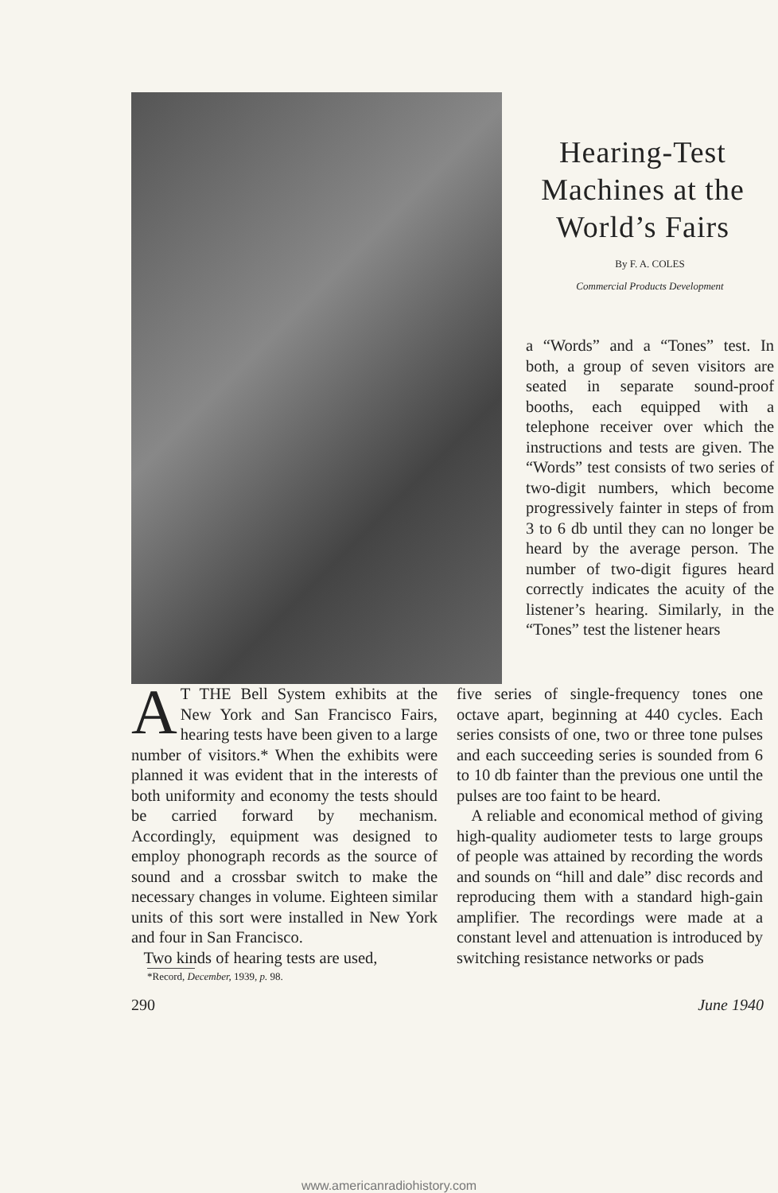Hearing-Test Machines at the World’s Fairs
By F. A. COLES
Commercial Products Development
a “Words” and a “Tones” test. In both, a group of seven visitors are seated in separate sound-proof booths, each equipped with a telephone receiver over which the instructions and tests are given. The “Words” test consists of two series of two-digit numbers, which become progressively fainter in steps of from 3 to 6 db until they can no longer be heard by the average person. The number of two-digit figures heard correctly indicates the acuity of the listener’s hearing. Similarly, in the “Tones” test the listener hears
AT THE Bell System exhibits at the New York and San Francisco Fairs, hearing tests have been given to a large number of visitors.* When the exhibits were planned it was evident that in the interests of both uniformity and economy the tests should be carried forward by mechanism. Accordingly, equipment was designed to employ phonograph records as the source of sound and a crossbar switch to make the necessary changes in volume. Eighteen similar units of this sort were installed in New York and four in San Francisco.
Two kinds of hearing tests are used,
*Record, December, 1939, p. 98.
five series of single-frequency tones one octave apart, beginning at 440 cycles. Each series consists of one, two or three tone pulses and each succeeding series is sounded from 6 to 10 db fainter than the previous one until the pulses are too faint to be heard.
A reliable and economical method of giving high-quality audiometer tests to large groups of people was attained by recording the words and sounds on “hill and dale” disc records and reproducing them with a standard high-gain amplifier. The recordings were made at a constant level and attenuation is introduced by switching resistance networks or pads
290 June 1940
www.americanradiohistory.com